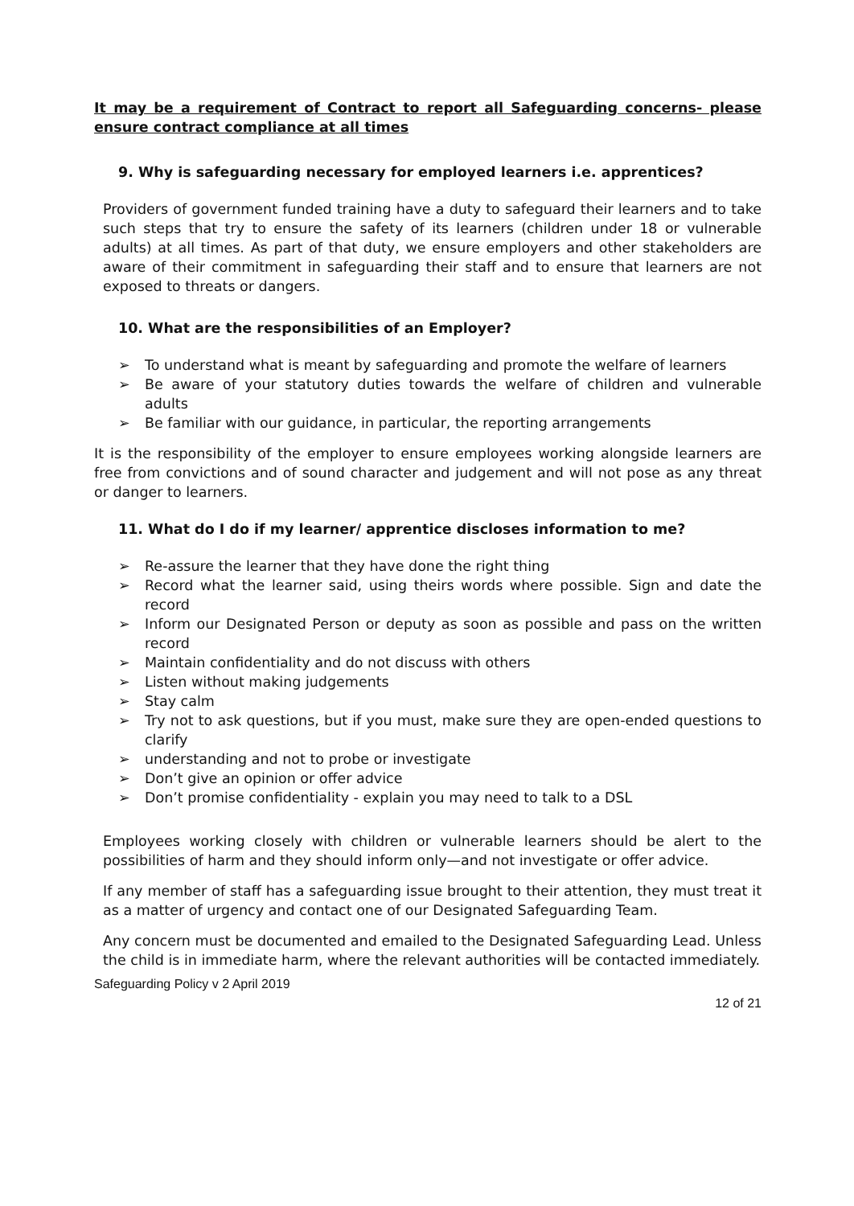It may be a requirement of Contract to report all Safeguarding concerns- please ensure contract compliance at all times
9. Why is safeguarding necessary for employed learners i.e. apprentices?
Providers of government funded training have a duty to safeguard their learners and to take such steps that try to ensure the safety of its learners (children under 18 or vulnerable adults) at all times. As part of that duty, we ensure employers and other stakeholders are aware of their commitment in safeguarding their staff and to ensure that learners are not exposed to threats or dangers.
10. What are the responsibilities of an Employer?
➢ To understand what is meant by safeguarding and promote the welfare of learners
➢ Be aware of your statutory duties towards the welfare of children and vulnerable adults
➢ Be familiar with our guidance, in particular, the reporting arrangements
It is the responsibility of the employer to ensure employees working alongside learners are free from convictions and of sound character and judgement and will not pose as any threat or danger to learners.
11. What do I do if my learner/ apprentice discloses information to me?
➢ Re-assure the learner that they have done the right thing
➢ Record what the learner said, using theirs words where possible. Sign and date the record
➢ Inform our Designated Person or deputy as soon as possible and pass on the written record
➢ Maintain confidentiality and do not discuss with others
➢ Listen without making judgements
➢ Stay calm
➢ Try not to ask questions, but if you must, make sure they are open-ended questions to clarify
➢ understanding and not to probe or investigate
➢ Don’t give an opinion or offer advice
➢ Don’t promise confidentiality - explain you may need to talk to a DSL
Employees working closely with children or vulnerable learners should be alert to the possibilities of harm and they should inform only—and not investigate or offer advice.
If any member of staff has a safeguarding issue brought to their attention, they must treat it as a matter of urgency and contact one of our Designated Safeguarding Team.
Any concern must be documented and emailed to the Designated Safeguarding Lead. Unless the child is in immediate harm, where the relevant authorities will be contacted immediately.
Safeguarding Policy v 2 April 2019
12 of 21